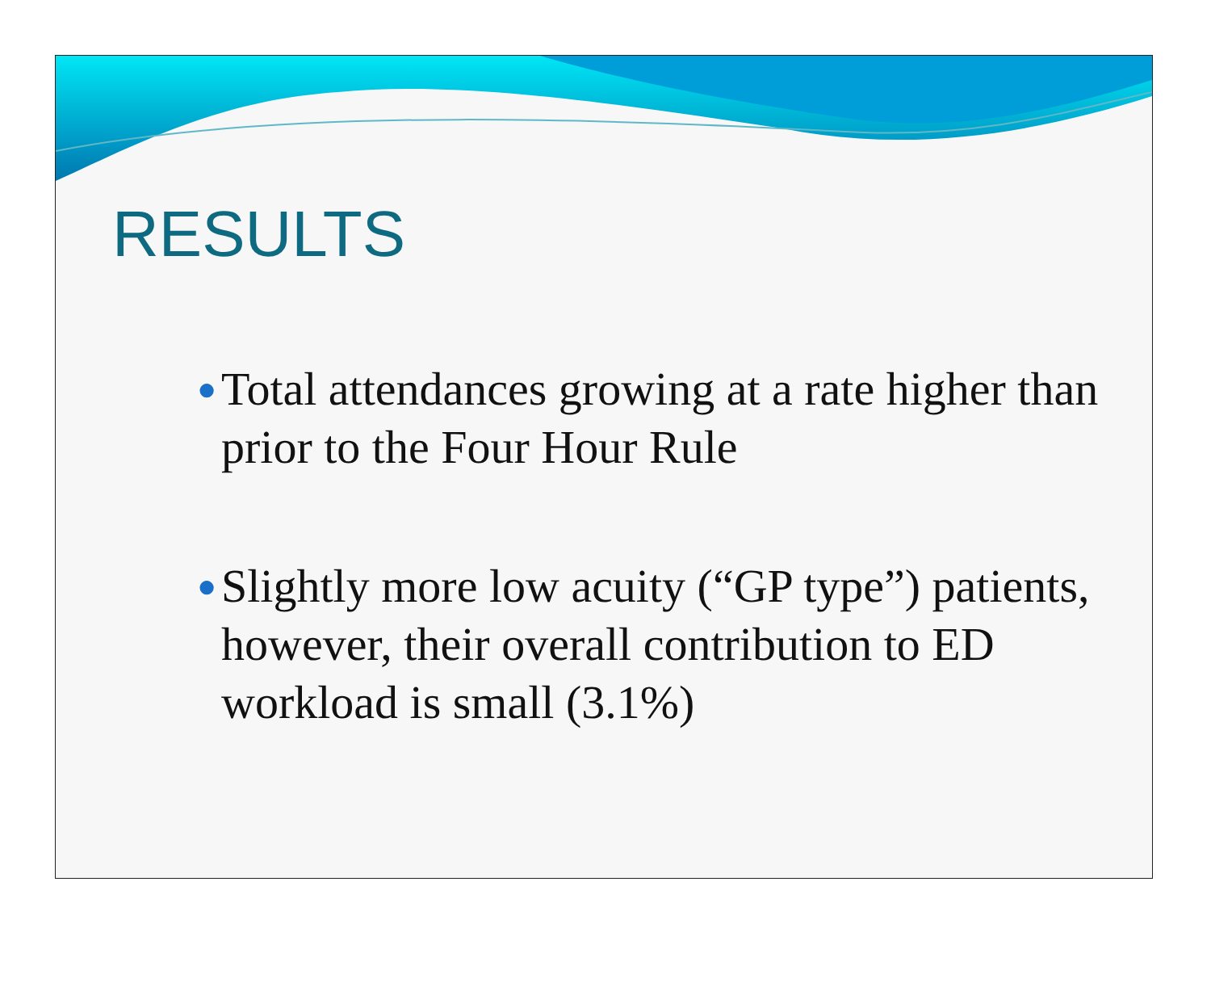RESULTS
● Total attendances growing at a rate higher than prior to the Four Hour Rule
● Slightly more low acuity (“GP type”) patients, however, their overall contribution to ED workload is small (3.1%)